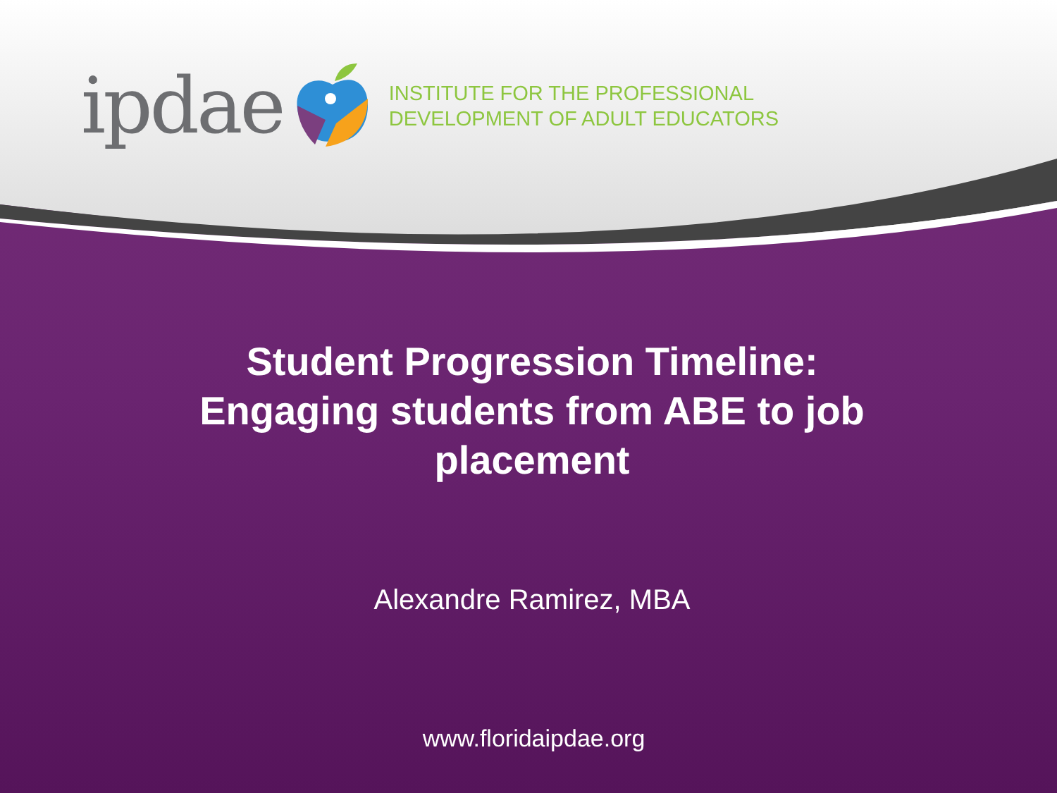ipdae
INSTITUTE FOR THE PROFESSIONAL
DEVELOPMENT OF ADULT EDUCATORS
Student Progression Timeline: Engaging students from ABE to job placement
Alexandre Ramirez, MBA
www.floridaipdae.org